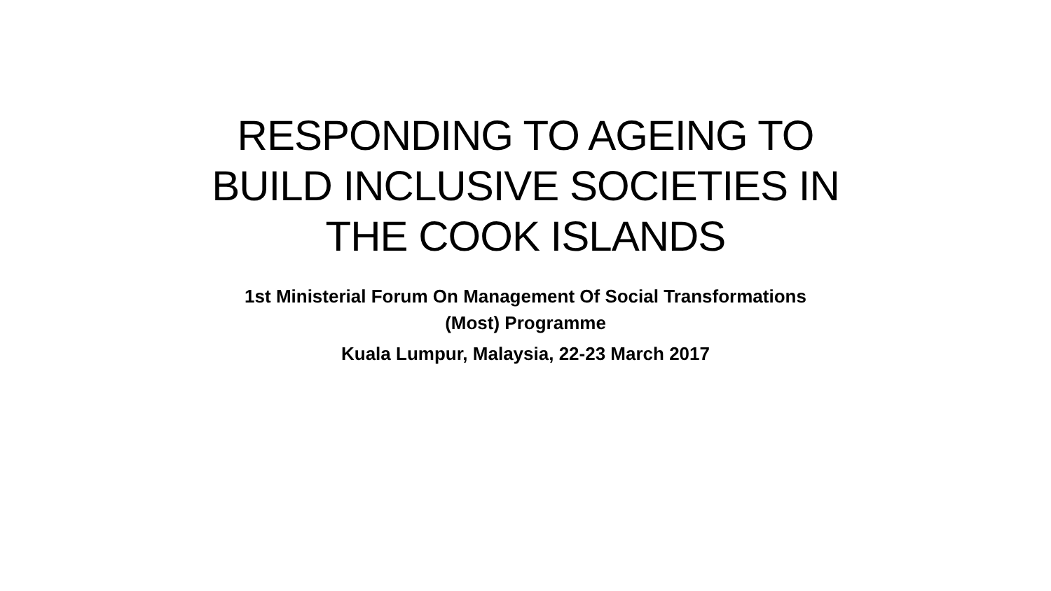RESPONDING TO AGEING TO
BUILD INCLUSIVE SOCIETIES IN
THE COOK ISLANDS
1st Ministerial Forum On Management Of Social Transformations
(Most) Programme
Kuala Lumpur, Malaysia, 22-23 March 2017